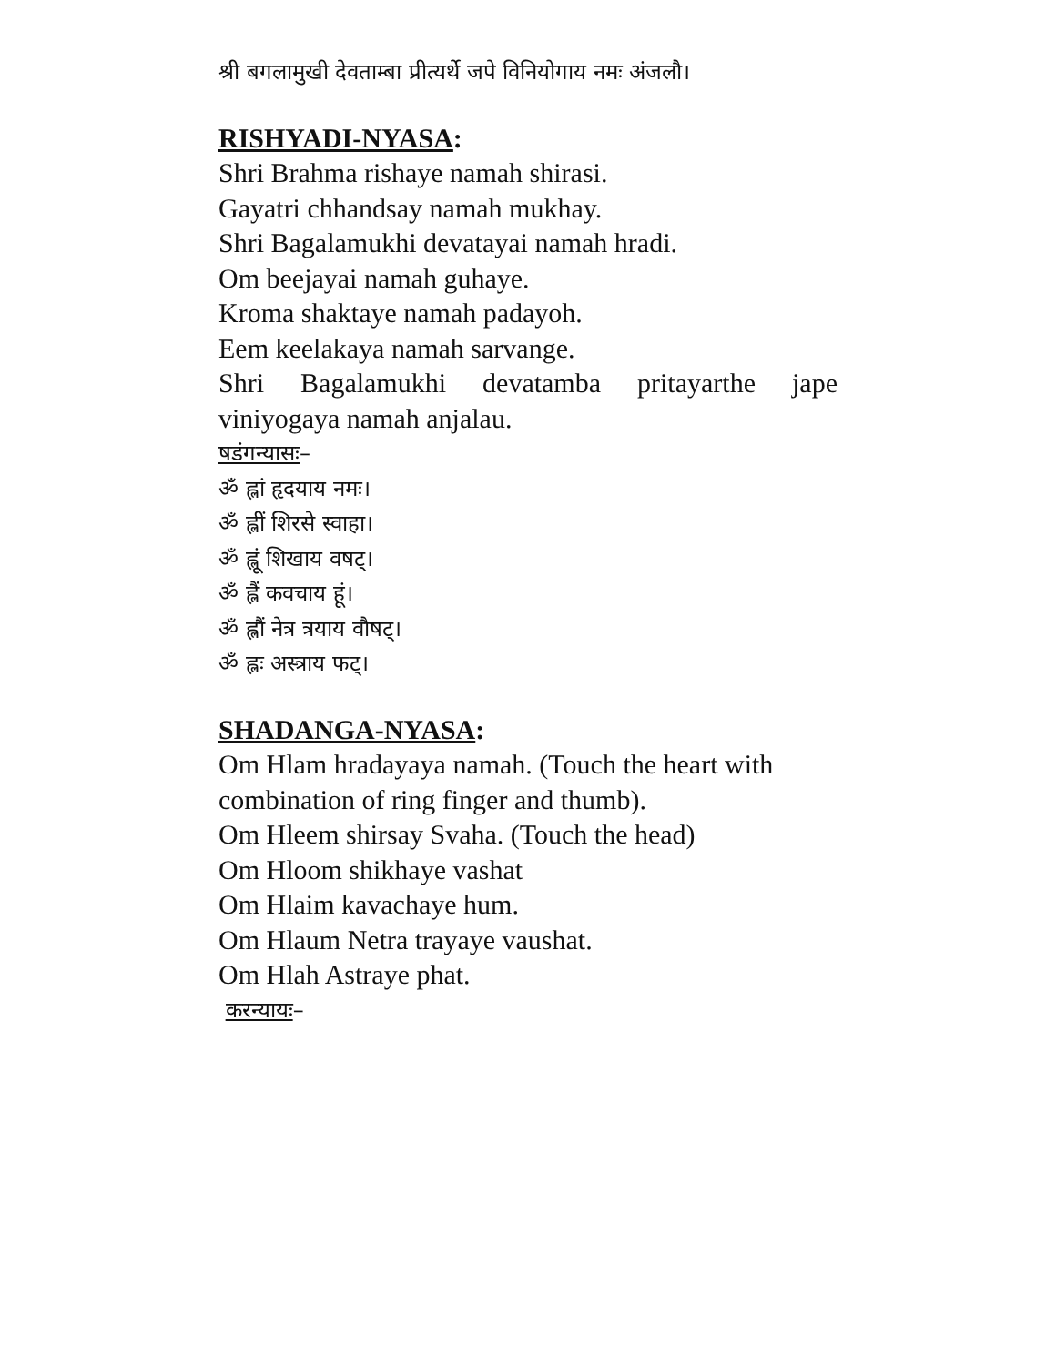श्री बगलामुखी देवताम्बा प्रीत्यर्थे जपे विनियोगाय नमः अंजलौ।
RISHYADI-NYASA:
Shri Brahma rishaye namah shirasi.
Gayatri chhandsay namah mukhay.
Shri Bagalamukhi devatayai namah hradi.
Om beejayai namah guhaye.
Kroma shaktaye namah padayoh.
Eem keelakaya namah sarvange.
Shri Bagalamukhi devatamba pritayarthe jape viniyogaya namah anjalau.
षडंगन्यासः–
ॐ ह्लां हृदयाय नमः।
ॐ ह्लीं शिरसे स्वाहा।
ॐ ह्लूं शिखाय वषट्।
ॐ ह्लैं कवचाय हूं।
ॐ ह्लौं नेत्र त्रयाय वौषट्।
ॐ ह्लः अस्त्राय फट्।
SHADANGA-NYASA:
Om Hlam hradayaya namah. (Touch the heart with combination of ring finger and thumb).
Om Hleem shirsay Svaha. (Touch the head)
Om Hloom shikhaye vashat
Om Hlaim kavachaye hum.
Om Hlaum Netra trayaye vaushat.
Om Hlah Astraye phat.
करन्यायः–